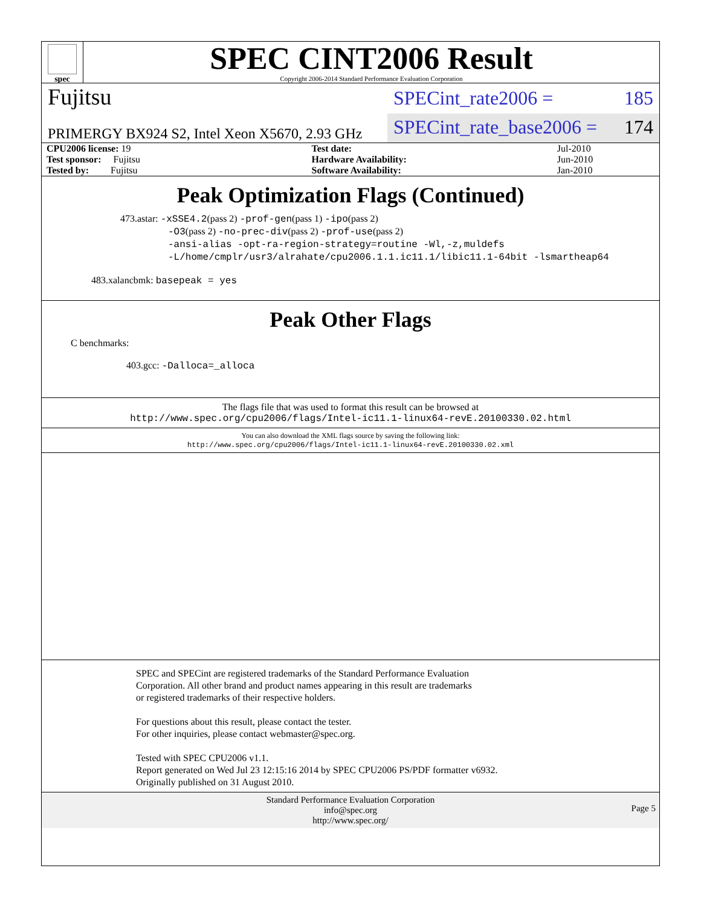spec
SPEC CINT2006 Result
Copyright 2006-2014 Standard Performance Evaluation Corporation
Fujitsu
SPECint_rate2006 = 185
PRIMERGY BX924 S2, Intel Xeon X5670, 2.93 GHz
SPECint_rate_base2006 = 174
| CPU2006 license: 19 | | Test date: | Jul-2010 |
| Test sponsor: Fujitsu | | Hardware Availability: | Jun-2010 |
| Tested by: Fujitsu | | Software Availability: | Jan-2010 |
Peak Optimization Flags (Continued)
473.astar: -xSSE4.2(pass 2) -prof-gen(pass 1) -ipo(pass 2)
-O3(pass 2) -no-prec-div(pass 2) -prof-use(pass 2)
-ansi-alias -opt-ra-region-strategy=routine -Wl,-z,muldefs
-L/home/cmplr/usr3/alrahate/cpu2006.1.1.ic11.1/libic11.1-64bit -lsmartheap64
483.xalancbmk: basepeak = yes
Peak Other Flags
C benchmarks:
403.gcc: -Dalloca=_alloca
The flags file that was used to format this result can be browsed at
http://www.spec.org/cpu2006/flags/Intel-ic11.1-linux64-revE.20100330.02.html
You can also download the XML flags source by saving the following link:
http://www.spec.org/cpu2006/flags/Intel-ic11.1-linux64-revE.20100330.02.xml
SPEC and SPECint are registered trademarks of the Standard Performance Evaluation Corporation. All other brand and product names appearing in this result are trademarks or registered trademarks of their respective holders.
For questions about this result, please contact the tester.
For other inquiries, please contact webmaster@spec.org.
Tested with SPEC CPU2006 v1.1.
Report generated on Wed Jul 23 12:15:16 2014 by SPEC CPU2006 PS/PDF formatter v6932.
Originally published on 31 August 2010.
Standard Performance Evaluation Corporation
info@spec.org
http://www.spec.org/
Page 5